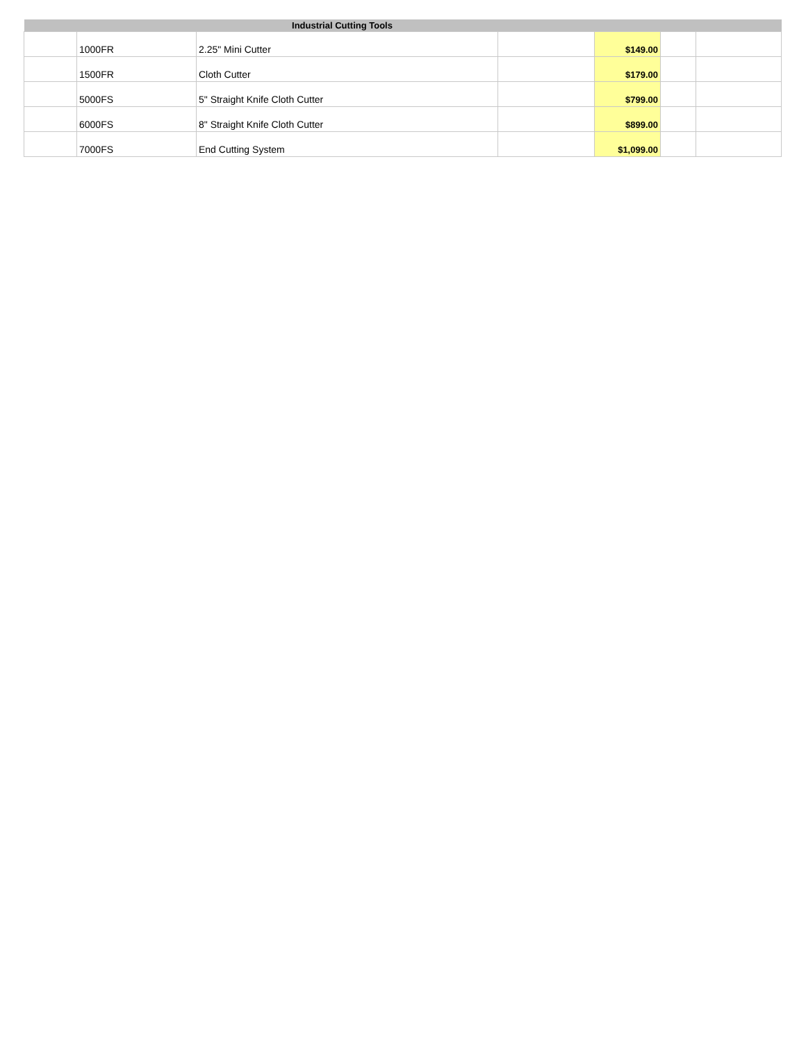| Industrial Cutting Tools | | | | | | |
| --- | --- | --- | --- | --- | --- | --- |
| | 1000FR | 2.25" Mini Cutter | | $149.00 | | |
| | 1500FR | Cloth Cutter | | $179.00 | | |
| | 5000FS | 5" Straight Knife Cloth Cutter | | $799.00 | | |
| | 6000FS | 8" Straight Knife Cloth Cutter | | $899.00 | | |
| | 7000FS | End Cutting System | | $1,099.00 | | |